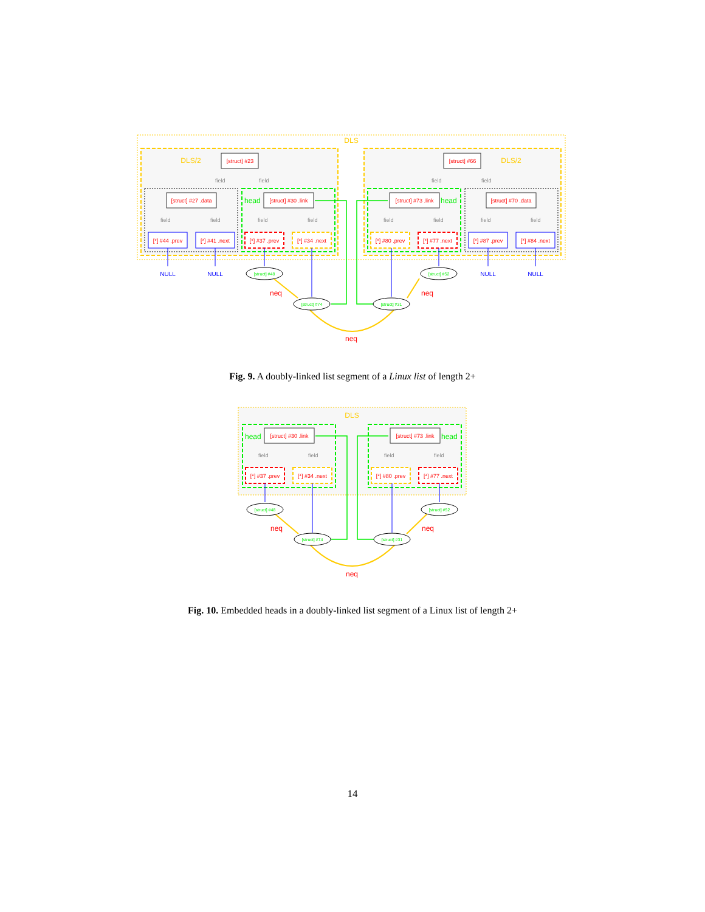DLS
DLS/2
DLS/2
[struct] #23
[struct] #66
field
field
field
field
[struct] #27 .data
head
[struct] #30 .link
[struct] #73 .link
head
[struct] #70 .data
field
field
field
field
field
field
field
field
[*] #44 .prev
[*] #41 .next
[*] #37 .prev
[*] #34 .next
[*] #80 .prev
[*] #77 .next
[*] #87 .prev
[*] #84 .next
NULL
NULL
NULL
NULL
[struct] #48
[struct] #74
[struct] #31
[struct] #52
neq
neq
neq
Fig. 9. A doubly-linked list segment of a Linux list of length 2+
DLS
head
[struct] #30 .link
[struct] #73 .link
head
field
field
field
field
[*] #37 .prev
[*] #34 .next
[*] #80 .prev
[*] #77 .next
[struct] #48
[struct] #74
[struct] #31
[struct] #52
neq
neq
neq
Fig. 10. Embedded heads in a doubly-linked list segment of a Linux list of length 2+
14